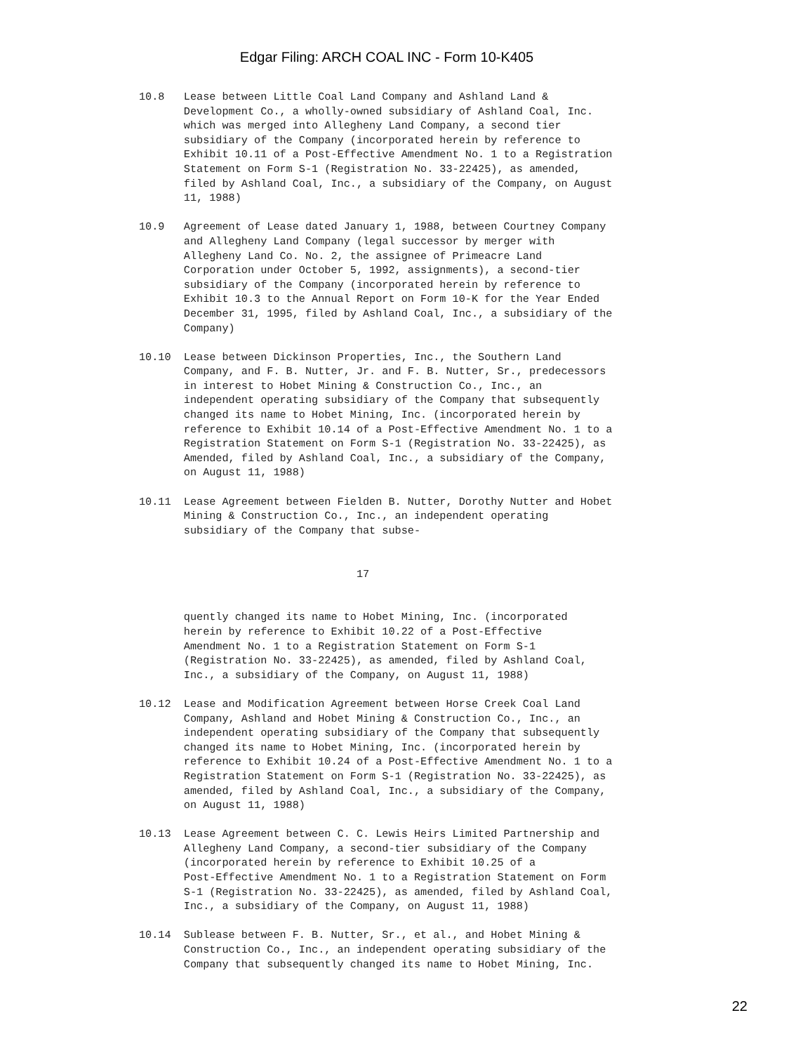Edgar Filing: ARCH COAL INC - Form 10-K405
10.8   Lease between Little Coal Land Company and Ashland Land &
       Development Co., a wholly-owned subsidiary of Ashland Coal, Inc.
       which was merged into Allegheny Land Company, a second tier
       subsidiary of the Company (incorporated herein by reference to
       Exhibit 10.11 of a Post-Effective Amendment No. 1 to a Registration
       Statement on Form S-1 (Registration No. 33-22425), as amended,
       filed by Ashland Coal, Inc., a subsidiary of the Company, on August
       11, 1988)

10.9   Agreement of Lease dated January 1, 1988, between Courtney Company
       and Allegheny Land Company (legal successor by merger with
       Allegheny Land Co. No. 2, the assignee of Primeacre Land
       Corporation under October 5, 1992, assignments), a second-tier
       subsidiary of the Company (incorporated herein by reference to
       Exhibit 10.3 to the Annual Report on Form 10-K for the Year Ended
       December 31, 1995, filed by Ashland Coal, Inc., a subsidiary of the
       Company)

10.10  Lease between Dickinson Properties, Inc., the Southern Land
       Company, and F. B. Nutter, Jr. and F. B. Nutter, Sr., predecessors
       in interest to Hobet Mining & Construction Co., Inc., an
       independent operating subsidiary of the Company that subsequently
       changed its name to Hobet Mining, Inc. (incorporated herein by
       reference to Exhibit 10.14 of a Post-Effective Amendment No. 1 to a
       Registration Statement on Form S-1 (Registration No. 33-22425), as
       Amended, filed by Ashland Coal, Inc., a subsidiary of the Company,
       on August 11, 1988)

10.11  Lease Agreement between Fielden B. Nutter, Dorothy Nutter and Hobet
       Mining & Construction Co., Inc., an independent operating
       subsidiary of the Company that subse-


                                  17


       quently changed its name to Hobet Mining, Inc. (incorporated
       herein by reference to Exhibit 10.22 of a Post-Effective
       Amendment No. 1 to a Registration Statement on Form S-1
       (Registration No. 33-22425), as amended, filed by Ashland Coal,
       Inc., a subsidiary of the Company, on August 11, 1988)

10.12  Lease and Modification Agreement between Horse Creek Coal Land
       Company, Ashland and Hobet Mining & Construction Co., Inc., an
       independent operating subsidiary of the Company that subsequently
       changed its name to Hobet Mining, Inc. (incorporated herein by
       reference to Exhibit 10.24 of a Post-Effective Amendment No. 1 to a
       Registration Statement on Form S-1 (Registration No. 33-22425), as
       amended, filed by Ashland Coal, Inc., a subsidiary of the Company,
       on August 11, 1988)

10.13  Lease Agreement between C. C. Lewis Heirs Limited Partnership and
       Allegheny Land Company, a second-tier subsidiary of the Company
       (incorporated herein by reference to Exhibit 10.25 of a
       Post-Effective Amendment No. 1 to a Registration Statement on Form
       S-1 (Registration No. 33-22425), as amended, filed by Ashland Coal,
       Inc., a subsidiary of the Company, on August 11, 1988)

10.14  Sublease between F. B. Nutter, Sr., et al., and Hobet Mining &
       Construction Co., Inc., an independent operating subsidiary of the
       Company that subsequently changed its name to Hobet Mining, Inc.
22